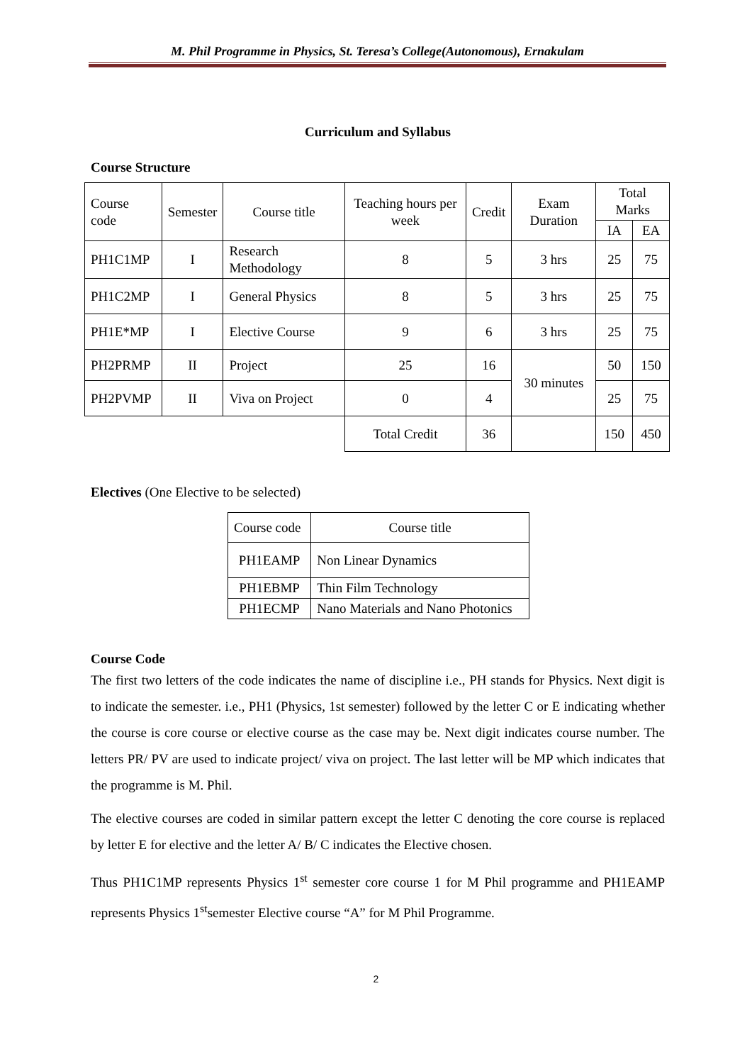M. Phil Programme in Physics, St. Teresa’s College(Autonomous), Ernakulam
Curriculum and Syllabus
Course Structure
| Course code | Semester | Course title | Teaching hours per week | Credit | Exam Duration | Total Marks | |
| --- | --- | --- | --- | --- | --- | --- | --- |
| | | | | | | IA | EA |
| PH1C1MP | I | Research Methodology | 8 | 5 | 3 hrs | 25 | 75 |
| PH1C2MP | I | General Physics | 8 | 5 | 3 hrs | 25 | 75 |
| PH1E*MP | I | Elective Course | 9 | 6 | 3 hrs | 25 | 75 |
| PH2PRMP | II | Project | 25 | 16 | 30 minutes | 50 | 150 |
| PH2PVMP | II | Viva on Project | 0 | 4 | | 25 | 75 |
| | | | Total Credit | 36 | | 150 | 450 |
Electives (One Elective to be selected)
| Course code | Course title |
| PH1EAMP | Non Linear Dynamics |
| PH1EBMP | Thin Film Technology |
| PH1ECMP | Nano Materials and Nano Photonics |
Course Code
The first two letters of the code indicates the name of discipline i.e., PH stands for Physics. Next digit is to indicate the semester. i.e., PH1 (Physics, 1st semester) followed by the letter C or E indicating whether the course is core course or elective course as the case may be. Next digit indicates course number. The letters PR/ PV are used to indicate project/ viva on project. The last letter will be MP which indicates that the programme is M. Phil.
The elective courses are coded in similar pattern except the letter C denoting the core course is replaced by letter E for elective and the letter A/ B/ C indicates the Elective chosen.
Thus PH1C1MP represents Physics 1<sup>st</sup> semester core course 1 for M Phil programme and PH1EAMP represents Physics 1<sup>st</sup>semester Elective course “A” for M Phil Programme.
2